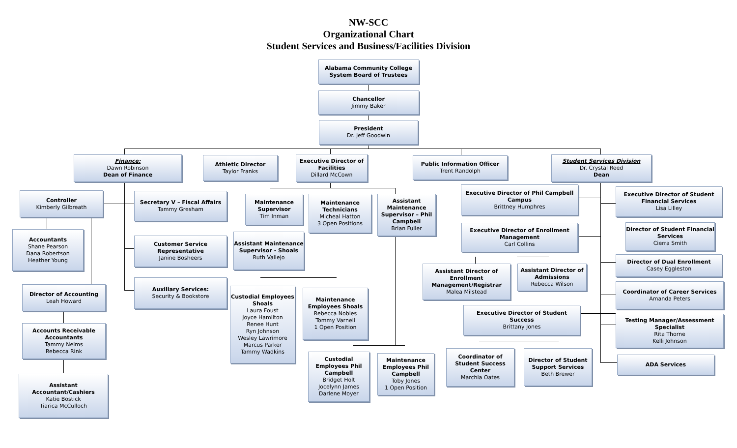NW-SCC
Organizational Chart
Student Services and Business/Facilities Division
Alabama Community College
System Board of Trustees
Chancellor
Jimmy Baker
President
Dr. Jeff Goodwin
Finance:
Dawn Robinson
Dean of Finance
Controller
Kimberly Gilbreath
Accountants
Shane Pearson
Dana Robertson
Heather Young
Director of Accounting
Leah Howard
Accounts Receivable Accountants
Tammy Nelms
Rebecca Rink
Assistant Accountant/Cashiers
Katie Bostick
Tiarica McCulloch
Athletic Director
Taylor Franks
Secretary V – Fiscal Affairs
Tammy Gresham
Customer Service Representative
Janine Bosheers
Auxiliary Services:
Security & Bookstore
Maintenance Supervisor
Tim Inman
Assistant Maintenance Supervisor - Shoals
Ruth Vallejo
Custodial Employees Shoals
Laura Foust
Joyce Hamilton
Renee Hunt
Ryn Johnson
Wesley Lawrimore
Marcus Parker
Tammy Wadkins
Executive Director of Facilities
Dillard McCown
Maintenance Technicians
Micheal Hatton
3 Open Positions
Maintenance Employees Shoals
Rebecca Nobles
Tommy Varnell
1 Open Position
Custodial Employees Phil Campbell
Bridget Holt
Jocelynn James
Darlene Moyer
Public Information Officer
Trent Randolph
Assistant Maintenance Supervisor – Phil Campbell
Brian Fuller
Maintenance Employees Phil Campbell
Toby Jones
1 Open Position
Student Services Division
Dr. Crystal Reed
Dean
Executive Director of Phil Campbell Campus
Brittney Humphres
Executive Director of Enrollment Management
Carl Collins
Assistant Director of Enrollment Management/Registrar
Malea Milstead
Assistant Director of Admissions
Rebecca Wilson
Executive Director of Student Success
Brittany Jones
Coordinator of Student Success Center
Marchia Oates
Director of Student Support Services
Beth Brewer
Executive Director of Student Financial Services
Lisa Lilley
Director of Student Financial Services
Cierra Smith
Director of Dual Enrollment
Casey Eggleston
Coordinator of Career Services
Amanda Peters
Testing Manager/Assessment Specialist
Rita Thorne
Kelli Johnson
ADA Services